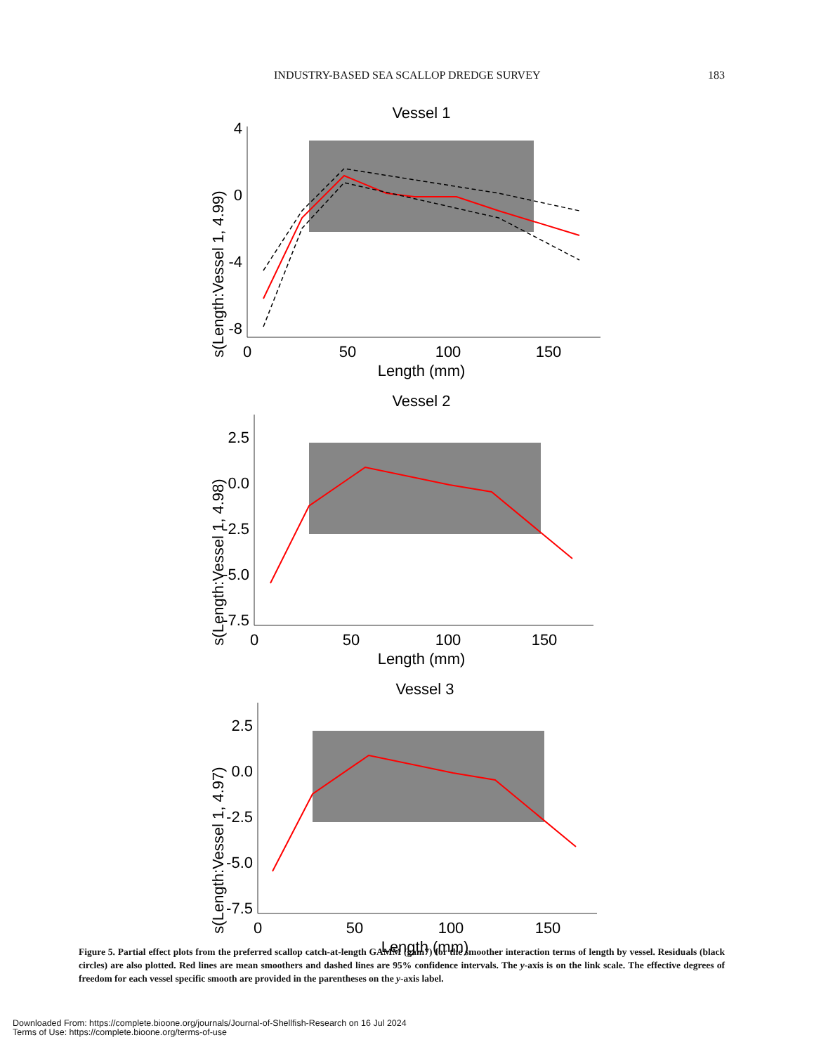INDUSTRY-BASED SEA SCALLOP DREDGE SURVEY 183
Vessel 1
s(Length:Vessel 1, 4.99)
4
0
-4
-8
0
50
100
150
Length (mm)
Vessel 2
s(Length:Vessel 1, 4.98)
2.5
0.0
-2.5
-5.0
-7.5
0
50
100
150
Length (mm)
Vessel 3
s(Length:Vessel 1, 4.97)
2.5
0.0
-2.5
-5.0
-7.5
0
50
100
150
Length (mm)
Figure 5. Partial effect plots from the preferred scallop catch-at-length GAMM (gam7) for the smoother interaction terms of length by vessel. Residuals (black circles) are also plotted. Red lines are mean smoothers and dashed lines are 95% confidence intervals. The y-axis is on the link scale. The effective degrees of freedom for each vessel specific smooth are provided in the parentheses on the y-axis label.
Downloaded From: https://complete.bioone.org/journals/Journal-of-Shellfish-Research on 16 Jul 2024
Terms of Use: https://complete.bioone.org/terms-of-use